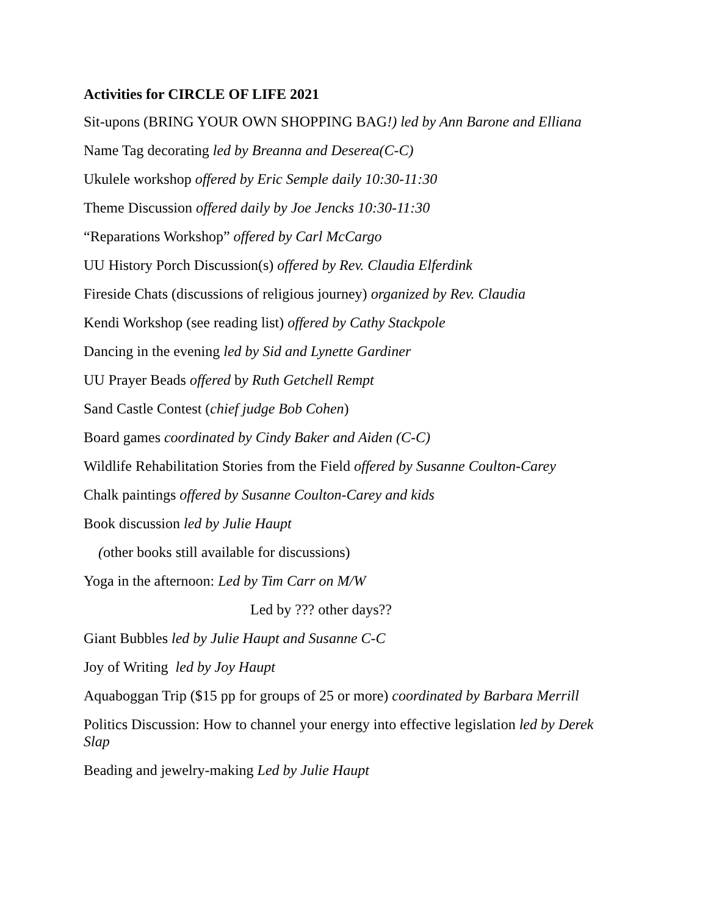Activities for CIRCLE OF LIFE 2021
Sit-upons (BRING YOUR OWN SHOPPING BAG!) led by Ann Barone and Elliana
Name Tag decorating led by Breanna and Deserea(C-C)
Ukulele workshop offered by Eric Semple daily 10:30-11:30
Theme Discussion offered daily by Joe Jencks 10:30-11:30
“Reparations Workshop” offered by Carl McCargo
UU History Porch Discussion(s) offered by Rev. Claudia Elferdink
Fireside Chats (discussions of religious journey) organized by Rev. Claudia
Kendi Workshop (see reading list) offered by Cathy Stackpole
Dancing in the evening led by Sid and Lynette Gardiner
UU Prayer Beads offered by Ruth Getchell Rempt
Sand Castle Contest (chief judge Bob Cohen)
Board games coordinated by Cindy Baker and Aiden (C-C)
Wildlife Rehabilitation Stories from the Field offered by Susanne Coulton-Carey
Chalk paintings offered by Susanne Coulton-Carey and kids
Book discussion led by Julie Haupt
(other books still available for discussions)
Yoga in the afternoon: Led by Tim Carr on M/W
Led by ??? other days??
Giant Bubbles led by Julie Haupt and Susanne C-C
Joy of Writing led by Joy Haupt
Aquaboggan Trip ($15 pp for groups of 25 or more) coordinated by Barbara Merrill
Politics Discussion: How to channel your energy into effective legislation led by Derek Slap
Beading and jewelry-making Led by Julie Haupt